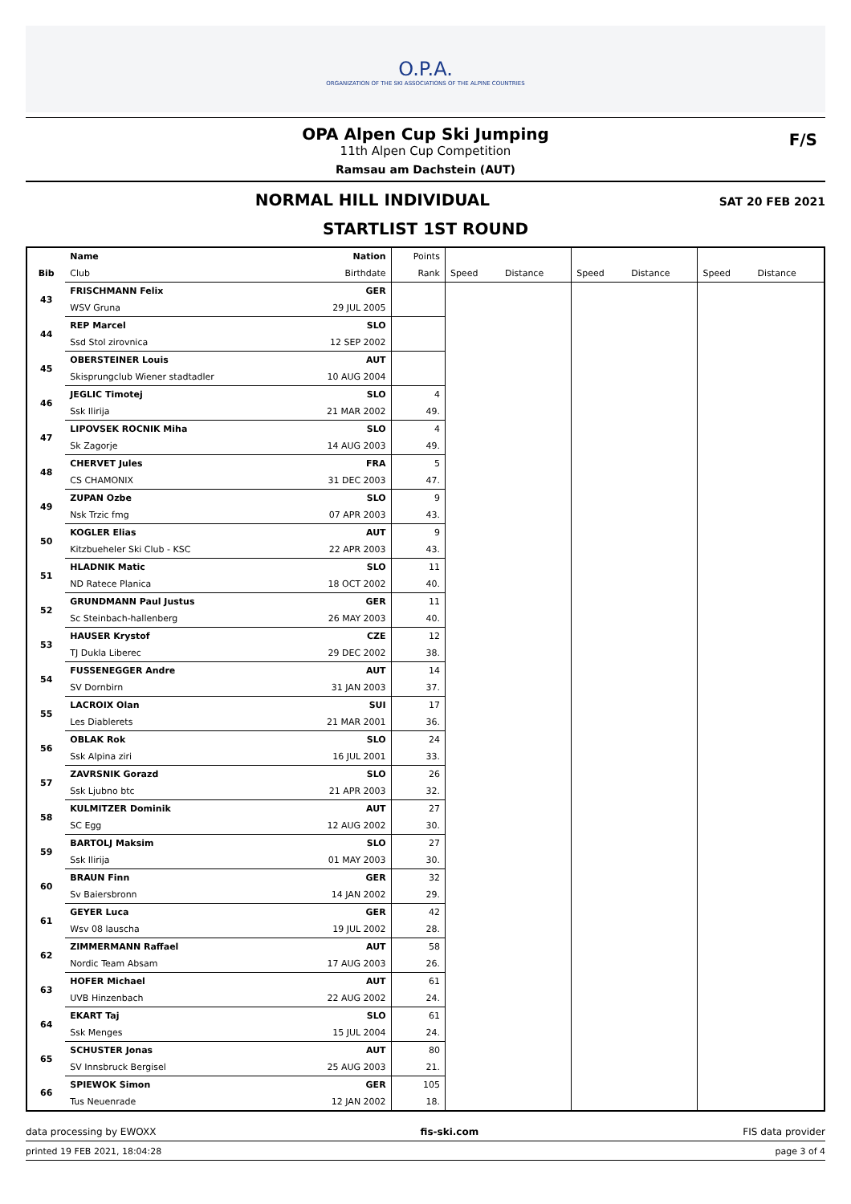O.P.A.
ORGANIZATION OF THE SKI ASSOCIATIONS OF THE ALPINE COUNTRIES
OPA Alpen Cup Ski Jumping
11th Alpen Cup Competition
Ramsau am Dachstein (AUT)
F/S
NORMAL HILL INDIVIDUAL
SAT 20 FEB 2021
STARTLIST 1ST ROUND
| | Name | Nation | Points | | | | | | |
| --- | --- | --- | --- | --- | --- | --- | --- | --- | --- |
| Bib | Club | Birthdate | Rank | Speed | Distance | Speed | Distance | Speed | Distance |
| 43 | FRISCHMANN Felix | GER | | | | | | | |
| | WSV Gruna | 29 JUL 2005 | | | | | | | |
| 44 | REP Marcel | SLO | | | | | | | |
| | Ssd Stol zirovnica | 12 SEP 2002 | | | | | | | |
| 45 | OBERSTEINER Louis | AUT | | | | | | | |
| | Skisprungclub Wiener stadtadler | 10 AUG 2004 | | | | | | | |
| 46 | JEGLIC Timotej | SLO | 4 | | | | | | |
| | Ssk Ilirija | 21 MAR 2002 | 49. | | | | | | |
| 47 | LIPOVSEK ROCNIK Miha | SLO | 4 | | | | | | |
| | Sk Zagorje | 14 AUG 2003 | 49. | | | | | | |
| 48 | CHERVET Jules | FRA | 5 | | | | | | |
| | CS CHAMONIX | 31 DEC 2003 | 47. | | | | | | |
| 49 | ZUPAN Ozbe | SLO | 9 | | | | | | |
| | Nsk Trzic fmg | 07 APR 2003 | 43. | | | | | | |
| 50 | KOGLER Elias | AUT | 9 | | | | | | |
| | Kitzbueheler Ski Club - KSC | 22 APR 2003 | 43. | | | | | | |
| 51 | HLADNIK Matic | SLO | 11 | | | | | | |
| | ND Ratece Planica | 18 OCT 2002 | 40. | | | | | | |
| 52 | GRUNDMANN Paul Justus | GER | 11 | | | | | | |
| | Sc Steinbach-hallenberg | 26 MAY 2003 | 40. | | | | | | |
| 53 | HAUSER Krystof | CZE | 12 | | | | | | |
| | TJ Dukla Liberec | 29 DEC 2002 | 38. | | | | | | |
| 54 | FUSSENEGGER Andre | AUT | 14 | | | | | | |
| | SV Dornbirn | 31 JAN 2003 | 37. | | | | | | |
| 55 | LACROIX Olan | SUI | 17 | | | | | | |
| | Les Diablerets | 21 MAR 2001 | 36. | | | | | | |
| 56 | OBLAK Rok | SLO | 24 | | | | | | |
| | Ssk Alpina ziri | 16 JUL 2001 | 33. | | | | | | |
| 57 | ZAVRSNIK Gorazd | SLO | 26 | | | | | | |
| | Ssk Ljubno btc | 21 APR 2003 | 32. | | | | | | |
| 58 | KULMITZER Dominik | AUT | 27 | | | | | | |
| | SC Egg | 12 AUG 2002 | 30. | | | | | | |
| 59 | BARTOLJ Maksim | SLO | 27 | | | | | | |
| | Ssk Ilirija | 01 MAY 2003 | 30. | | | | | | |
| 60 | BRAUN Finn | GER | 32 | | | | | | |
| | Sv Baiersbronn | 14 JAN 2002 | 29. | | | | | | |
| 61 | GEYER Luca | GER | 42 | | | | | | |
| | Wsv 08 lauscha | 19 JUL 2002 | 28. | | | | | | |
| 62 | ZIMMERMANN Raffael | AUT | 58 | | | | | | |
| | Nordic Team Absam | 17 AUG 2003 | 26. | | | | | | |
| 63 | HOFER Michael | AUT | 61 | | | | | | |
| | UVB Hinzenbach | 22 AUG 2002 | 24. | | | | | | |
| 64 | EKART Taj | SLO | 61 | | | | | | |
| | Ssk Menges | 15 JUL 2004 | 24. | | | | | | |
| 65 | SCHUSTER Jonas | AUT | 80 | | | | | | |
| | SV Innsbruck Bergisel | 25 AUG 2003 | 21. | | | | | | |
| 66 | SPIEWOK Simon | GER | 105 | | | | | | |
| | Tus Neuenrade | 12 JAN 2002 | 18. | | | | | | |
data processing by EWOXX fis-ski.com FIS data provider
printed 19 FEB 2021, 18:04:28 page 3 of 4